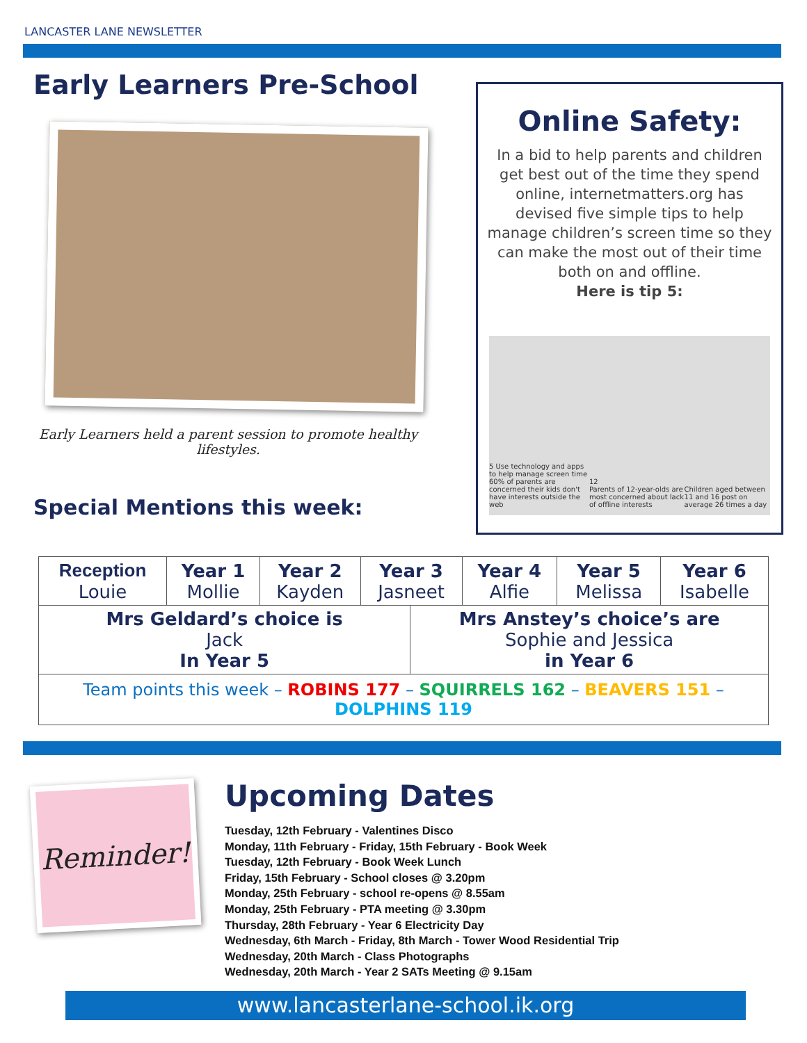LANCASTER LANE NEWSLETTER
Early Learners Pre-School
Early Learners held a parent session to promote healthy lifestyles.
Special Mentions this week:
Online Safety:
In a bid to help parents and children get best out of the time they spend online, internetmatters.org has devised five simple tips to help manage children’s screen time so they can make the most out of their time both on and offline.
Here is tip 5:
5 Use technology and apps to help manage screen time
60% of parents are concerned their kids don't have interests outside the web 12
Parents of 12-year-olds are most concerned about lack of offline interests Children aged between 11 and 16 post on average 26 times a day
| Reception Louie | Year 1 Mollie | Year 2 Kayden | Year 3 Jasneet | | Year 4 Alfie | Year 5 Melissa | Year 6 Isabelle |
| Mrs Geldard’s choice is Jack In Year 5 | | | | Mrs Anstey’s choice’s are Sophie and Jessica in Year 6 | | | |
| Team points this week – ROBINS 177 – SQUIRRELS 162 – BEAVERS 151 – DOLPHINS 119 | | | | | | | |
Reminder!
Upcoming Dates
Tuesday, 12th February - Valentines Disco
Monday, 11th February - Friday, 15th February - Book Week
Tuesday, 12th February - Book Week Lunch
Friday, 15th February - School closes @ 3.20pm
Monday, 25th February - school re-opens @ 8.55am
Monday, 25th February - PTA meeting @ 3.30pm
Thursday, 28th February - Year 6 Electricity Day
Wednesday, 6th March - Friday, 8th March - Tower Wood Residential Trip
Wednesday, 20th March - Class Photographs
Wednesday, 20th March - Year 2 SATs Meeting @ 9.15am
www.lancasterlane-school.ik.org